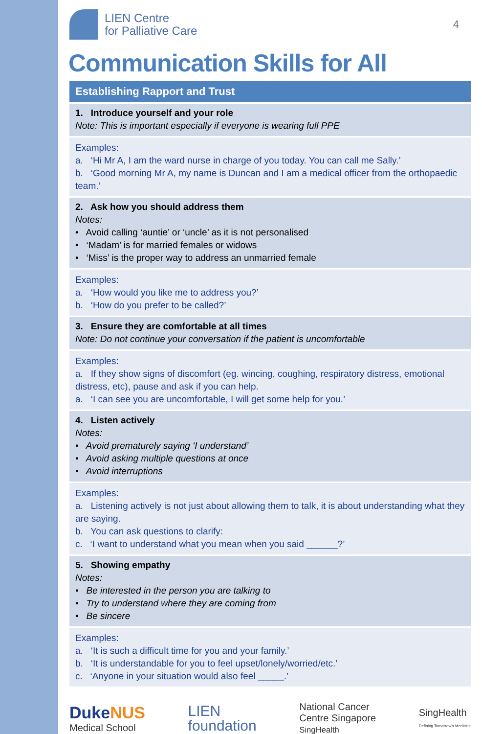LIEN Centre
for Palliative Care
4
Communication Skills for All
Establishing Rapport and Trust
1. Introduce yourself and your role
Note: This is important especially if everyone is wearing full PPE
Examples:
a. ‘Hi Mr A, I am the ward nurse in charge of you today. You can call me Sally.’
b. ‘Good morning Mr A, my name is Duncan and I am a medical officer from the orthopaedic team.’
2. Ask how you should address them
Notes:
• Avoid calling ‘auntie’ or ‘uncle’ as it is not personalised
• ‘Madam’ is for married females or widows
• ‘Miss’ is the proper way to address an unmarried female
Examples:
a. ‘How would you like me to address you?’
b. ‘How do you prefer to be called?’
3. Ensure they are comfortable at all times
Note: Do not continue your conversation if the patient is uncomfortable
Examples:
a. If they show signs of discomfort (eg. wincing, coughing, respiratory distress, emotional distress, etc), pause and ask if you can help.
a. ‘I can see you are uncomfortable, I will get some help for you.’
4. Listen actively
Notes:
• Avoid prematurely saying ‘I understand’
• Avoid asking multiple questions at once
• Avoid interruptions
Examples:
a. Listening actively is not just about allowing them to talk, it is about understanding what they are saying.
b. You can ask questions to clarify:
c. ‘I want to understand what you mean when you said ______?’
5. Showing empathy
Notes:
• Be interested in the person you are talking to
• Try to understand where they are coming from
• Be sincere
Examples:
a. ‘It is such a difficult time for you and your family.’
b. ‘It is understandable for you to feel upset/lonely/worried/etc.’
c. ‘Anyone in your situation would also feel _____.’
DukeNUS
Medical School
LIEN
foundation
National Cancer
Centre Singapore
SingHealth
SingHealth
Defining Tomorrow's Medicine